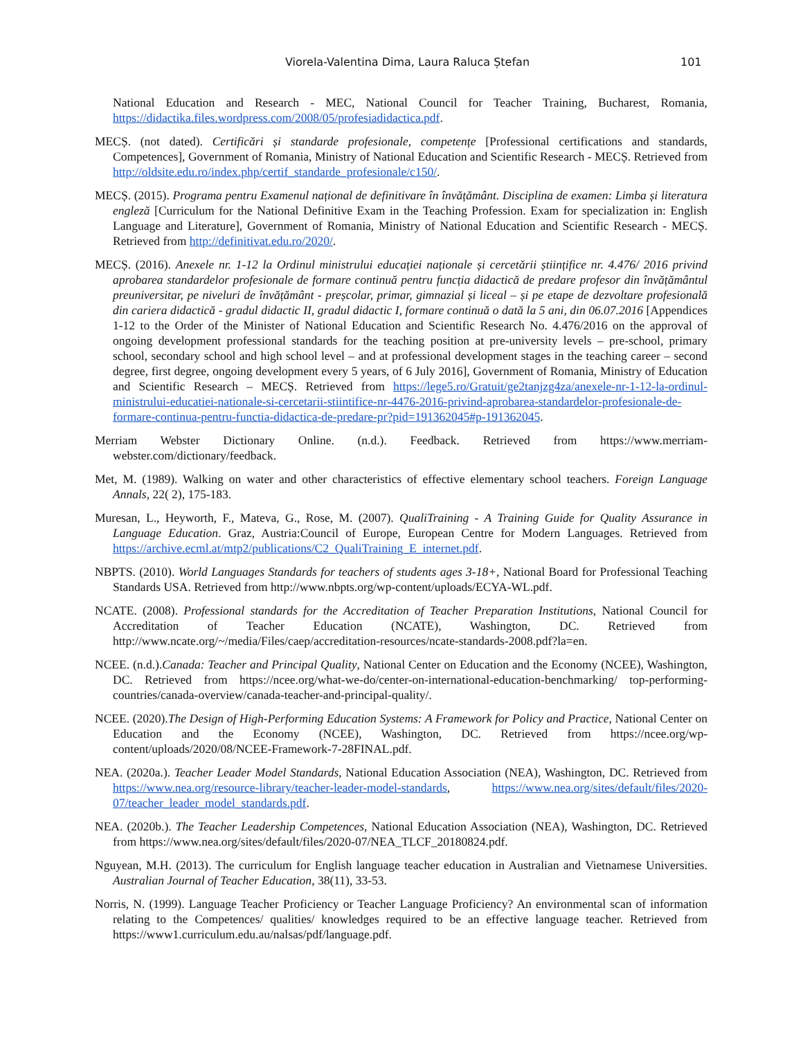Viorela-Valentina Dima, Laura Raluca Ștefan 101
National Education and Research - MEC, National Council for Teacher Training, Bucharest, Romania, https://didactika.files.wordpress.com/2008/05/profesiadidactica.pdf.
MECȘ. (not dated). Certificări și standarde profesionale, competențe [Professional certifications and standards, Competences], Government of Romania, Ministry of National Education and Scientific Research - MECȘ. Retrieved from http://oldsite.edu.ro/index.php/certif_standarde_profesionale/c150/.
MECȘ. (2015). Programa pentru Examenul național de definitivare în învățământ. Disciplina de examen: Limba și literatura engleză [Curriculum for the National Definitive Exam in the Teaching Profession. Exam for specialization in: English Language and Literature], Government of Romania, Ministry of National Education and Scientific Research - MECȘ. Retrieved from http://definitivat.edu.ro/2020/.
MECȘ. (2016). Anexele nr. 1-12 la Ordinul ministrului educației naționale și cercetării științifice nr. 4.476/ 2016 privind aprobarea standardelor profesionale de formare continuă pentru funcția didactică de predare profesor din învățământul preuniversitar, pe niveluri de învățământ - preșcolar, primar, gimnazial și liceal – și pe etape de dezvoltare profesională din cariera didactică - gradul didactic II, gradul didactic I, formare continuă o dată la 5 ani, din 06.07.2016 [Appendices 1-12 to the Order of the Minister of National Education and Scientific Research No. 4.476/2016 on the approval of ongoing development professional standards for the teaching position at pre-university levels – pre-school, primary school, secondary school and high school level – and at professional development stages in the teaching career – second degree, first degree, ongoing development every 5 years, of 6 July 2016], Government of Romania, Ministry of Education and Scientific Research – MECȘ. Retrieved from https://lege5.ro/Gratuit/ge2tanjzg4za/anexele-nr-1-12-la-ordinul-ministrului-educatiei-nationale-si-cercetarii-stiintifice-nr-4476-2016-privind-aprobarea-standardelor-profesionale-de-formare-continua-pentru-functia-didactica-de-predare-pr?pid=191362045#p-191362045.
Merriam Webster Dictionary Online. (n.d.). Feedback. Retrieved from https://www.merriam-webster.com/dictionary/feedback.
Met, M. (1989). Walking on water and other characteristics of effective elementary school teachers. Foreign Language Annals, 22( 2), 175-183.
Muresan, L., Heyworth, F., Mateva, G., Rose, M. (2007). QualiTraining - A Training Guide for Quality Assurance in Language Education. Graz, Austria:Council of Europe, European Centre for Modern Languages. Retrieved from https://archive.ecml.at/mtp2/publications/C2_QualiTraining_E_internet.pdf.
NBPTS. (2010). World Languages Standards for teachers of students ages 3-18+, National Board for Professional Teaching Standards USA. Retrieved from http://www.nbpts.org/wp-content/uploads/ECYA-WL.pdf.
NCATE. (2008). Professional standards for the Accreditation of Teacher Preparation Institutions, National Council for Accreditation of Teacher Education (NCATE), Washington, DC. Retrieved from http://www.ncate.org/~/media/Files/caep/accreditation-resources/ncate-standards-2008.pdf?la=en.
NCEE. (n.d.).Canada: Teacher and Principal Quality, National Center on Education and the Economy (NCEE), Washington, DC. Retrieved from https://ncee.org/what-we-do/center-on-international-education-benchmarking/ top-performing-countries/canada-overview/canada-teacher-and-principal-quality/.
NCEE. (2020).The Design of High-Performing Education Systems: A Framework for Policy and Practice, National Center on Education and the Economy (NCEE), Washington, DC. Retrieved from https://ncee.org/wp-content/uploads/2020/08/NCEE-Framework-7-28FINAL.pdf.
NEA. (2020a.). Teacher Leader Model Standards, National Education Association (NEA), Washington, DC. Retrieved from https://www.nea.org/resource-library/teacher-leader-model-standards, https://www.nea.org/sites/default/files/2020-07/teacher_leader_model_standards.pdf.
NEA. (2020b.). The Teacher Leadership Competences, National Education Association (NEA), Washington, DC. Retrieved from https://www.nea.org/sites/default/files/2020-07/NEA_TLCF_20180824.pdf.
Nguyean, M.H. (2013). The curriculum for English language teacher education in Australian and Vietnamese Universities. Australian Journal of Teacher Education, 38(11), 33-53.
Norris, N. (1999). Language Teacher Proficiency or Teacher Language Proficiency? An environmental scan of information relating to the Competences/ qualities/ knowledges required to be an effective language teacher. Retrieved from https://www1.curriculum.edu.au/nalsas/pdf/language.pdf.